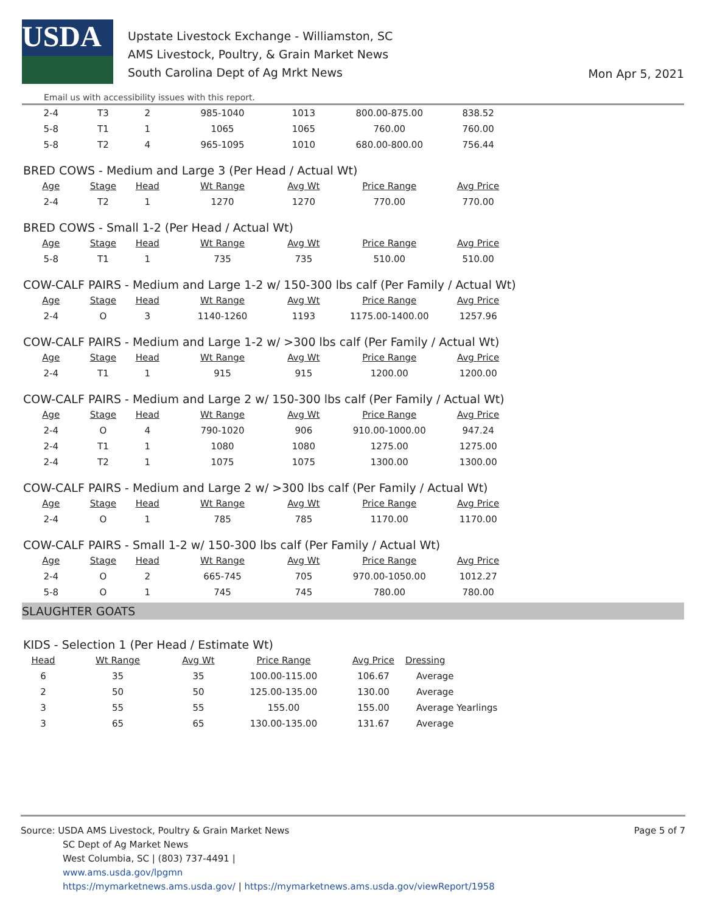USDA
Upstate Livestock Exchange - Williamston, SC
AMS Livestock, Poultry, & Grain Market News
South Carolina Dept of Ag Mrkt News
Mon Apr 5, 2021
Email us with accessibility issues with this report.
| 2-4 | T3 | 2 | 985-1040 | 1013 | 800.00-875.00 | 838.52 |
| 5-8 | T1 | 1 | 1065 | 1065 | 760.00 | 760.00 |
| 5-8 | T2 | 4 | 965-1095 | 1010 | 680.00-800.00 | 756.44 |
BRED COWS - Medium and Large 3 (Per Head / Actual Wt)
| Age | Stage | Head | Wt Range | Avg Wt | Price Range | Avg Price |
| --- | --- | --- | --- | --- | --- | --- |
| 2-4 | T2 | 1 | 1270 | 1270 | 770.00 | 770.00 |
BRED COWS - Small 1-2 (Per Head / Actual Wt)
| Age | Stage | Head | Wt Range | Avg Wt | Price Range | Avg Price |
| --- | --- | --- | --- | --- | --- | --- |
| 5-8 | T1 | 1 | 735 | 735 | 510.00 | 510.00 |
COW-CALF PAIRS - Medium and Large 1-2 w/ 150-300 lbs calf (Per Family / Actual Wt)
| Age | Stage | Head | Wt Range | Avg Wt | Price Range | Avg Price |
| --- | --- | --- | --- | --- | --- | --- |
| 2-4 | O | 3 | 1140-1260 | 1193 | 1175.00-1400.00 | 1257.96 |
COW-CALF PAIRS - Medium and Large 1-2 w/ >300 lbs calf (Per Family / Actual Wt)
| Age | Stage | Head | Wt Range | Avg Wt | Price Range | Avg Price |
| --- | --- | --- | --- | --- | --- | --- |
| 2-4 | T1 | 1 | 915 | 915 | 1200.00 | 1200.00 |
COW-CALF PAIRS - Medium and Large 2 w/ 150-300 lbs calf (Per Family / Actual Wt)
| Age | Stage | Head | Wt Range | Avg Wt | Price Range | Avg Price |
| --- | --- | --- | --- | --- | --- | --- |
| 2-4 | O | 4 | 790-1020 | 906 | 910.00-1000.00 | 947.24 |
| 2-4 | T1 | 1 | 1080 | 1080 | 1275.00 | 1275.00 |
| 2-4 | T2 | 1 | 1075 | 1075 | 1300.00 | 1300.00 |
COW-CALF PAIRS - Medium and Large 2 w/ >300 lbs calf (Per Family / Actual Wt)
| Age | Stage | Head | Wt Range | Avg Wt | Price Range | Avg Price |
| --- | --- | --- | --- | --- | --- | --- |
| 2-4 | O | 1 | 785 | 785 | 1170.00 | 1170.00 |
COW-CALF PAIRS - Small 1-2 w/ 150-300 lbs calf (Per Family / Actual Wt)
| Age | Stage | Head | Wt Range | Avg Wt | Price Range | Avg Price |
| --- | --- | --- | --- | --- | --- | --- |
| 2-4 | O | 2 | 665-745 | 705 | 970.00-1050.00 | 1012.27 |
| 5-8 | O | 1 | 745 | 745 | 780.00 | 780.00 |
SLAUGHTER GOATS
KIDS - Selection 1 (Per Head / Estimate Wt)
| Head | Wt Range | Avg Wt | Price Range | Avg Price | Dressing |
| --- | --- | --- | --- | --- | --- |
| 6 | 35 | 35 | 100.00-115.00 | 106.67 | Average |
| 2 | 50 | 50 | 125.00-135.00 | 130.00 | Average |
| 3 | 55 | 55 | 155.00 | 155.00 | Average Yearlings |
| 3 | 65 | 65 | 130.00-135.00 | 131.67 | Average |
Page 5 of 7 Source: USDA AMS Livestock, Poultry & Grain Market News
SC Dept of Ag Market News
West Columbia, SC | (803) 737-4491 |
www.ams.usda.gov/lpgmn
https://mymarketnews.ams.usda.gov/ | https://mymarketnews.ams.usda.gov/viewReport/1958